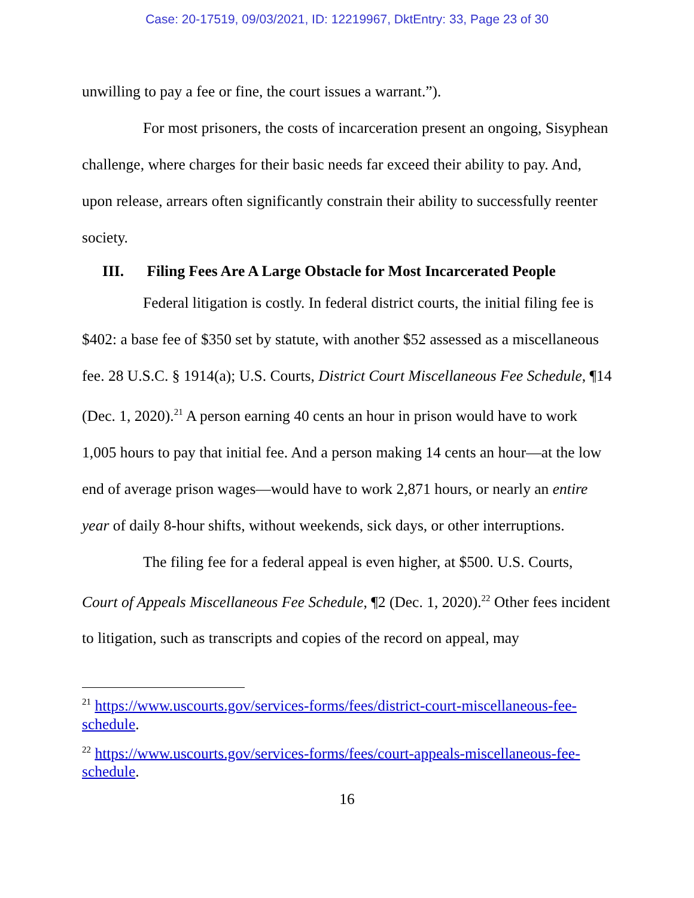Case: 20-17519, 09/03/2021, ID: 12219967, DktEntry: 33, Page 23 of 30
unwilling to pay a fee or fine, the court issues a warrant.”).
For most prisoners, the costs of incarceration present an ongoing, Sisyphean challenge, where charges for their basic needs far exceed their ability to pay. And, upon release, arrears often significantly constrain their ability to successfully reenter society.
III. Filing Fees Are A Large Obstacle for Most Incarcerated People
Federal litigation is costly. In federal district courts, the initial filing fee is $402: a base fee of $350 set by statute, with another $52 assessed as a miscellaneous fee. 28 U.S.C. § 1914(a); U.S. Courts, District Court Miscellaneous Fee Schedule, ¶14 (Dec. 1, 2020).<sup>21</sup> A person earning 40 cents an hour in prison would have to work 1,005 hours to pay that initial fee. And a person making 14 cents an hour—at the low end of average prison wages—would have to work 2,871 hours, or nearly an entire year of daily 8-hour shifts, without weekends, sick days, or other interruptions.
The filing fee for a federal appeal is even higher, at $500. U.S. Courts, Court of Appeals Miscellaneous Fee Schedule, ¶2 (Dec. 1, 2020).<sup>22</sup> Other fees incident to litigation, such as transcripts and copies of the record on appeal, may
<sup>21</sup> https://www.uscourts.gov/services-forms/fees/district-court-miscellaneous-fee-schedule.
<sup>22</sup> https://www.uscourts.gov/services-forms/fees/court-appeals-miscellaneous-fee-schedule.
16